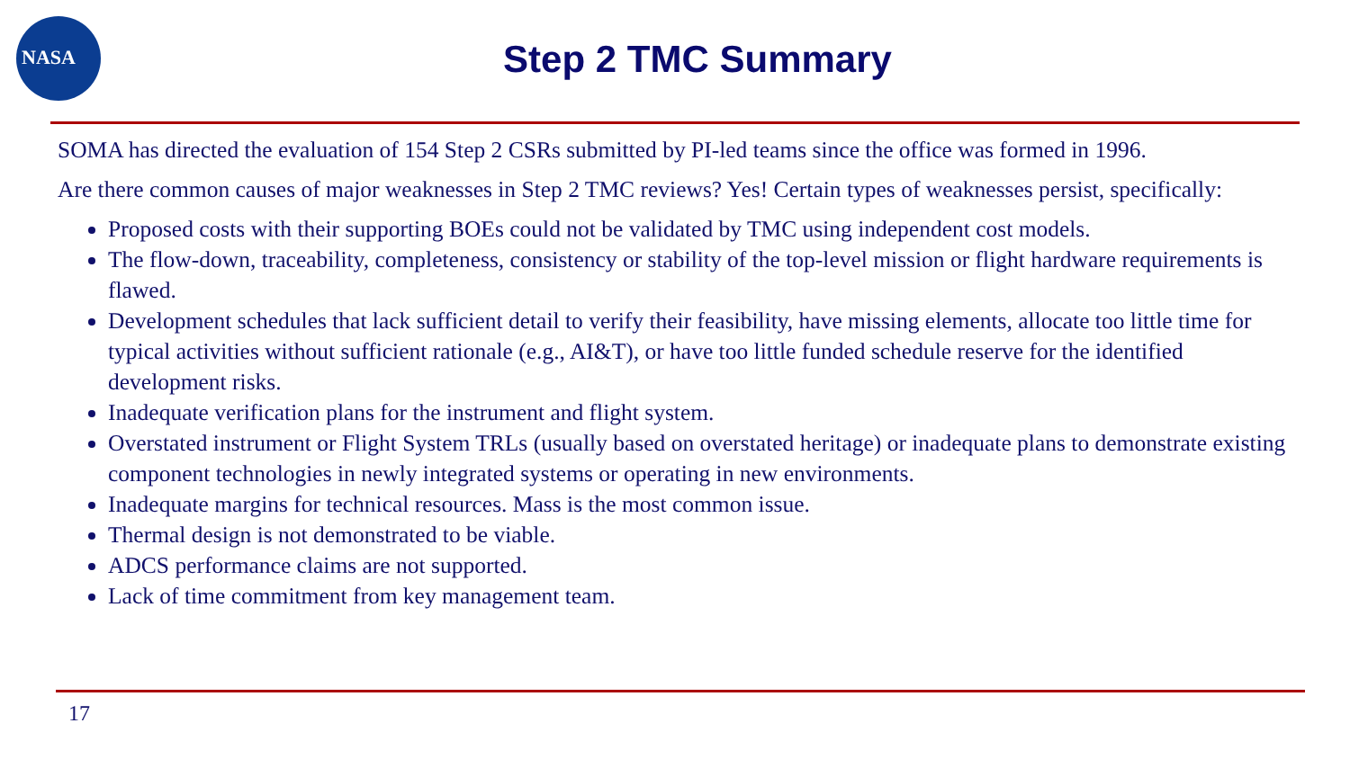NASA
Step 2 TMC Summary
SOMA has directed the evaluation of 154 Step 2 CSRs submitted by PI-led teams since the office was formed in 1996.
Are there common causes of major weaknesses in Step 2 TMC reviews? Yes! Certain types of weaknesses persist, specifically:
Proposed costs with their supporting BOEs could not be validated by TMC using independent cost models.
The flow-down, traceability, completeness, consistency or stability of the top-level mission or flight hardware requirements is flawed.
Development schedules that lack sufficient detail to verify their feasibility, have missing elements, allocate too little time for typical activities without sufficient rationale (e.g., AI&T), or have too little funded schedule reserve for the identified development risks.
Inadequate verification plans for the instrument and flight system.
Overstated instrument or Flight System TRLs (usually based on overstated heritage) or inadequate plans to demonstrate existing component technologies in newly integrated systems or operating in new environments.
Inadequate margins for technical resources. Mass is the most common issue.
Thermal design is not demonstrated to be viable.
ADCS performance claims are not supported.
Lack of time commitment from key management team.
17